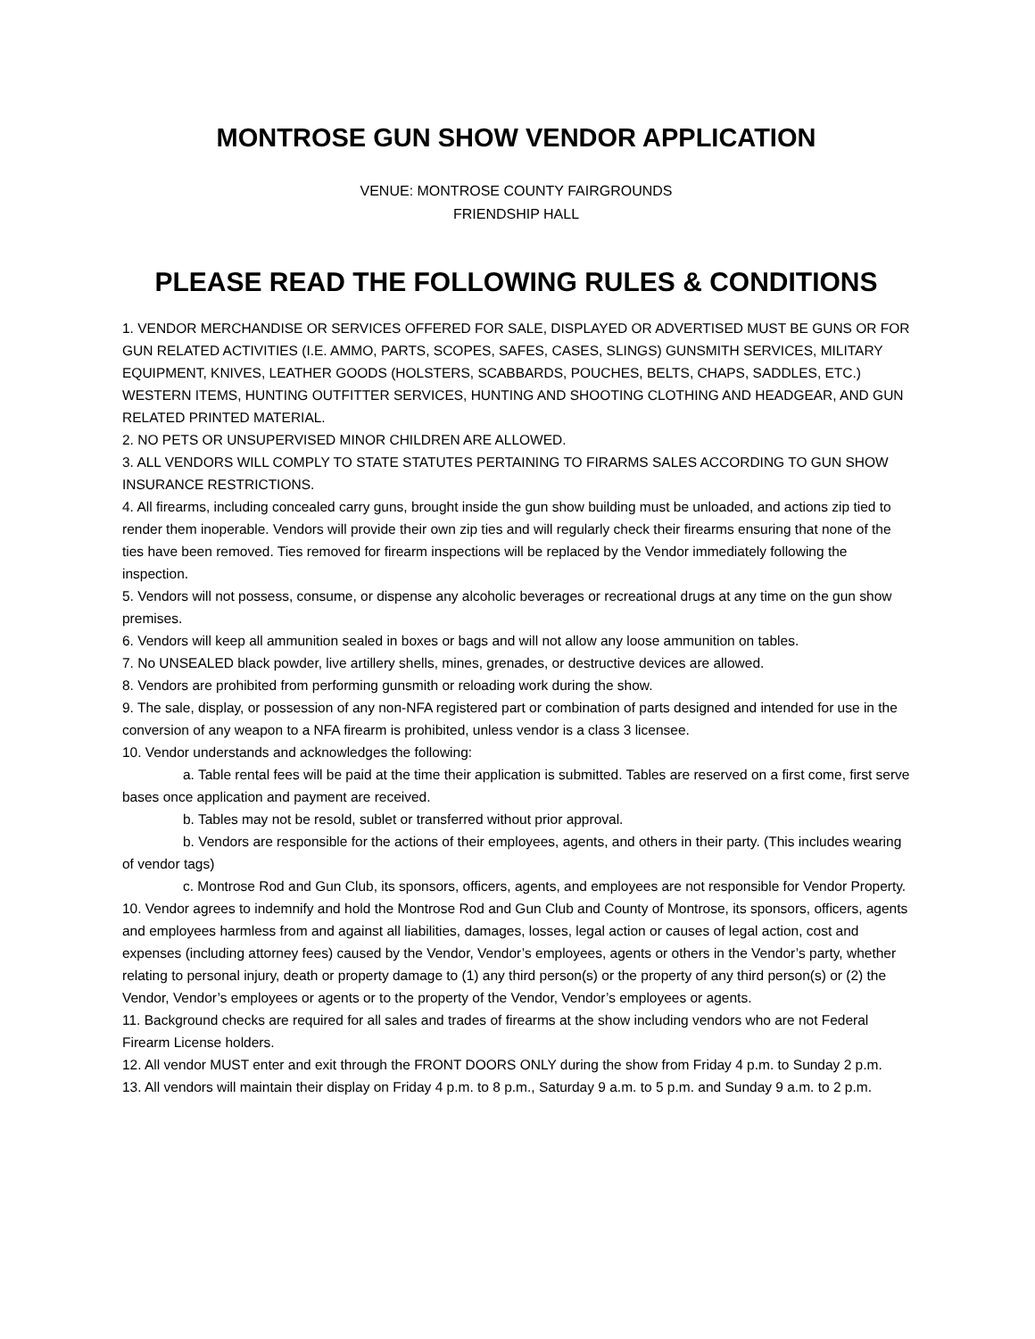MONTROSE GUN SHOW VENDOR APPLICATION
VENUE: MONTROSE COUNTY FAIRGROUNDS
FRIENDSHIP HALL
PLEASE READ THE FOLLOWING RULES & CONDITIONS
1. VENDOR MERCHANDISE OR SERVICES OFFERED FOR SALE, DISPLAYED OR ADVERTISED MUST BE GUNS OR FOR GUN RELATED ACTIVITIES (I.E. AMMO, PARTS, SCOPES, SAFES, CASES, SLINGS) GUNSMITH SERVICES, MILITARY EQUIPMENT, KNIVES, LEATHER GOODS (HOLSTERS, SCABBARDS, POUCHES, BELTS, CHAPS, SADDLES, ETC.) WESTERN ITEMS, HUNTING OUTFITTER SERVICES, HUNTING AND SHOOTING CLOTHING AND HEADGEAR, AND GUN RELATED PRINTED MATERIAL.
2. NO PETS OR UNSUPERVISED MINOR CHILDREN ARE ALLOWED.
3. ALL VENDORS WILL COMPLY TO STATE STATUTES PERTAINING TO FIRARMS SALES ACCORDING TO GUN SHOW INSURANCE RESTRICTIONS.
4. All firearms, including concealed carry guns, brought inside the gun show building must be unloaded, and actions zip tied to render them inoperable. Vendors will provide their own zip ties and will regularly check their firearms ensuring that none of the ties have been removed. Ties removed for firearm inspections will be replaced by the Vendor immediately following the inspection.
5. Vendors will not possess, consume, or dispense any alcoholic beverages or recreational drugs at any time on the gun show premises.
6. Vendors will keep all ammunition sealed in boxes or bags and will not allow any loose ammunition on tables.
7. No UNSEALED black powder, live artillery shells, mines, grenades, or destructive devices are allowed.
8. Vendors are prohibited from performing gunsmith or reloading work during the show.
9. The sale, display, or possession of any non-NFA registered part or combination of parts designed and intended for use in the conversion of any weapon to a NFA firearm is prohibited, unless vendor is a class 3 licensee.
10. Vendor understands and acknowledges the following:
a. Table rental fees will be paid at the time their application is submitted. Tables are reserved on a first come, first serve bases once application and payment are received.
b. Tables may not be resold, sublet or transferred without prior approval.
b. Vendors are responsible for the actions of their employees, agents, and others in their party. (This includes wearing of vendor tags)
c. Montrose Rod and Gun Club, its sponsors, officers, agents, and employees are not responsible for Vendor Property.
10. Vendor agrees to indemnify and hold the Montrose Rod and Gun Club and County of Montrose, its sponsors, officers, agents and employees harmless from and against all liabilities, damages, losses, legal action or causes of legal action, cost and expenses (including attorney fees) caused by the Vendor, Vendor’s employees, agents or others in the Vendor’s party, whether relating to personal injury, death or property damage to (1) any third person(s) or the property of any third person(s) or (2) the Vendor, Vendor’s employees or agents or to the property of the Vendor, Vendor’s employees or agents.
11. Background checks are required for all sales and trades of firearms at the show including vendors who are not Federal Firearm License holders.
12. All vendor MUST enter and exit through the FRONT DOORS ONLY during the show from Friday 4 p.m. to Sunday 2 p.m.
13. All vendors will maintain their display on Friday 4 p.m. to 8 p.m., Saturday 9 a.m. to 5 p.m. and Sunday 9 a.m. to 2 p.m.